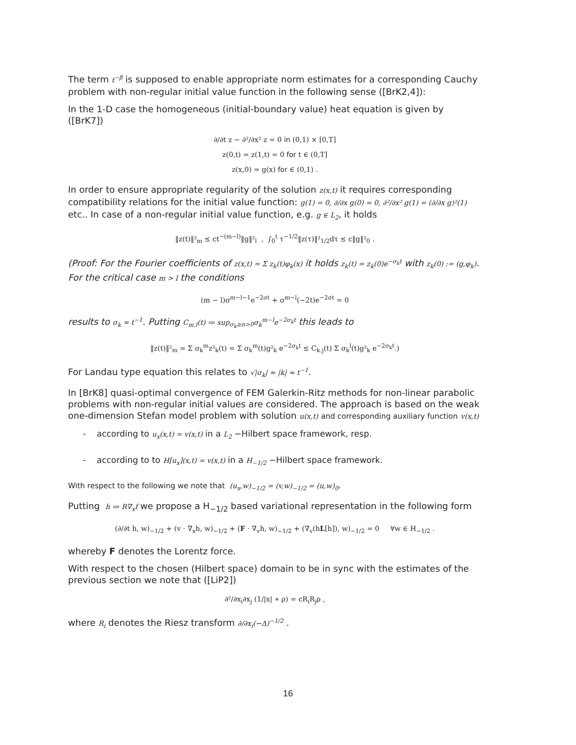The term t<sup>−β</sup> is supposed to enable appropriate norm estimates for a corresponding Cauchy problem with non-regular initial value function in the following sense ([BrK2,4]):
In the 1-D case the homogeneous (initial-boundary value) heat equation is given by ([BrK7])
∂/∂t z − ∂²/∂x² z = 0 in (0,1) × [0,T]
z(0,t) = z(1,t) = 0 for t ∈ (0,T]
z(x,0) = g(x) for ∈ (0,1) .
In order to ensure appropriate regularity of the solution z(x,t) it requires corresponding compatibility relations for the initial value function: g(1) = 0, ∂/∂x g(0) = 0, ∂²/∂x² g(1) = (∂/∂x g)²(1) etc.. In case of a non-regular initial value function, e.g. g ∈ L<sub>2</sub>, it holds
‖z(t)‖²<sub>m</sub> ≤ ct<sup>−(m−l)</sup>‖g‖²<sub>l</sub> , ∫<sub>0</sub><sup>t</sup> τ<sup>−1/2</sup>‖z(τ)‖²<sub>1/2</sub>dτ ≤ c‖g‖²<sub>0</sub> .
(Proof: For the Fourier coefficients of z(x,t) = Σ z<sub>k</sub>(t)φ<sub>k</sub>(x) it holds z<sub>k</sub>(t) = z<sub>k</sub>(0)e<sup>−σ<sub>k</sub>t</sup> with z<sub>k</sub>(0) := (g,φ<sub>k</sub>). For the critical case m > l the conditions
(m − l)σ<sup>m−l−1</sup>e<sup>−2σt</sup> + σ<sup>m−l</sup>(−2t)e<sup>−2σt</sup> = 0
results to σ<sub>k</sub> ≈ t<sup>−1</sup>. Putting C<sub>m.l</sub>(t) ≔ sup<sub>σ<sub>k</sub>≥n>0</sub>σ<sub>k</sub><sup>m−l</sup>e<sup>−2σ<sub>k</sub>t</sup> this leads to
‖z(t)‖²<sub>m</sub> = Σ σ<sub>k</sub><sup>m</sup>z²<sub>k</sub>(t) = Σ σ<sub>k</sub><sup>m</sup>(t)g²<sub>k</sub> e<sup>−2σ<sub>k</sub>t</sup> ≤ C<sub>k.j</sub>(t) Σ σ<sub>k</sub><sup>l</sup>(t)g²<sub>k</sub> e<sup>−2σ<sub>k</sub>t</sup>.)
For Landau type equation this relates to √|σ<sub>k</sub>| ≈ |k| ≈ t<sup>−1</sup>.
In [BrK8] quasi-optimal convergence of FEM Galerkin-Ritz methods for non-linear parabolic problems with non-regular initial values are considered. The approach is based on the weak one-dimension Stefan model problem with solution u(x,t) and corresponding auxiliary function v(x,t)
- according to u<sub>x</sub>(x,t) = v(x,t) in a L<sub>2</sub> −Hilbert space framework, resp.
- according to to H[u<sub>x</sub>](x,t) = v(x,t) in a H<sub>−1/2</sub> −Hilbert space framework.
With respect to the following we note that (u<sub>x</sub>,w)<sub>−1/2</sub> = (v,w)<sub>−1/2</sub> = (u,w)<sub>0</sub>.
Putting h ≔ R∇<sub>x</sub>f we propose a H<sub>−1/2</sub> based variational representation in the following form
(∂/∂t h, w)<sub>−1/2</sub> + (v · ∇<sub>x</sub>h, w)<sub>−1/2</sub> + (F · ∇<sub>v</sub>h, w)<sub>−1/2</sub> + (∇<sub>v</sub>(hL[h]), w)<sub>−1/2</sub> = 0 ∀w ∈ H<sub>−1/2</sub> .
whereby F denotes the Lorentz force.
With respect to the chosen (Hilbert space) domain to be in sync with the estimates of the previous section we note that ([LiP2])
∂²/∂x<sub>i</sub>∂x<sub>j</sub> (1/|x| ∗ ρ) = cR<sub>i</sub>R<sub>j</sub>ρ ,
where R<sub>i</sub> denotes the Riesz transform ∂/∂x<sub>i</sub>(−Δ)<sup>−1/2</sup> .
16